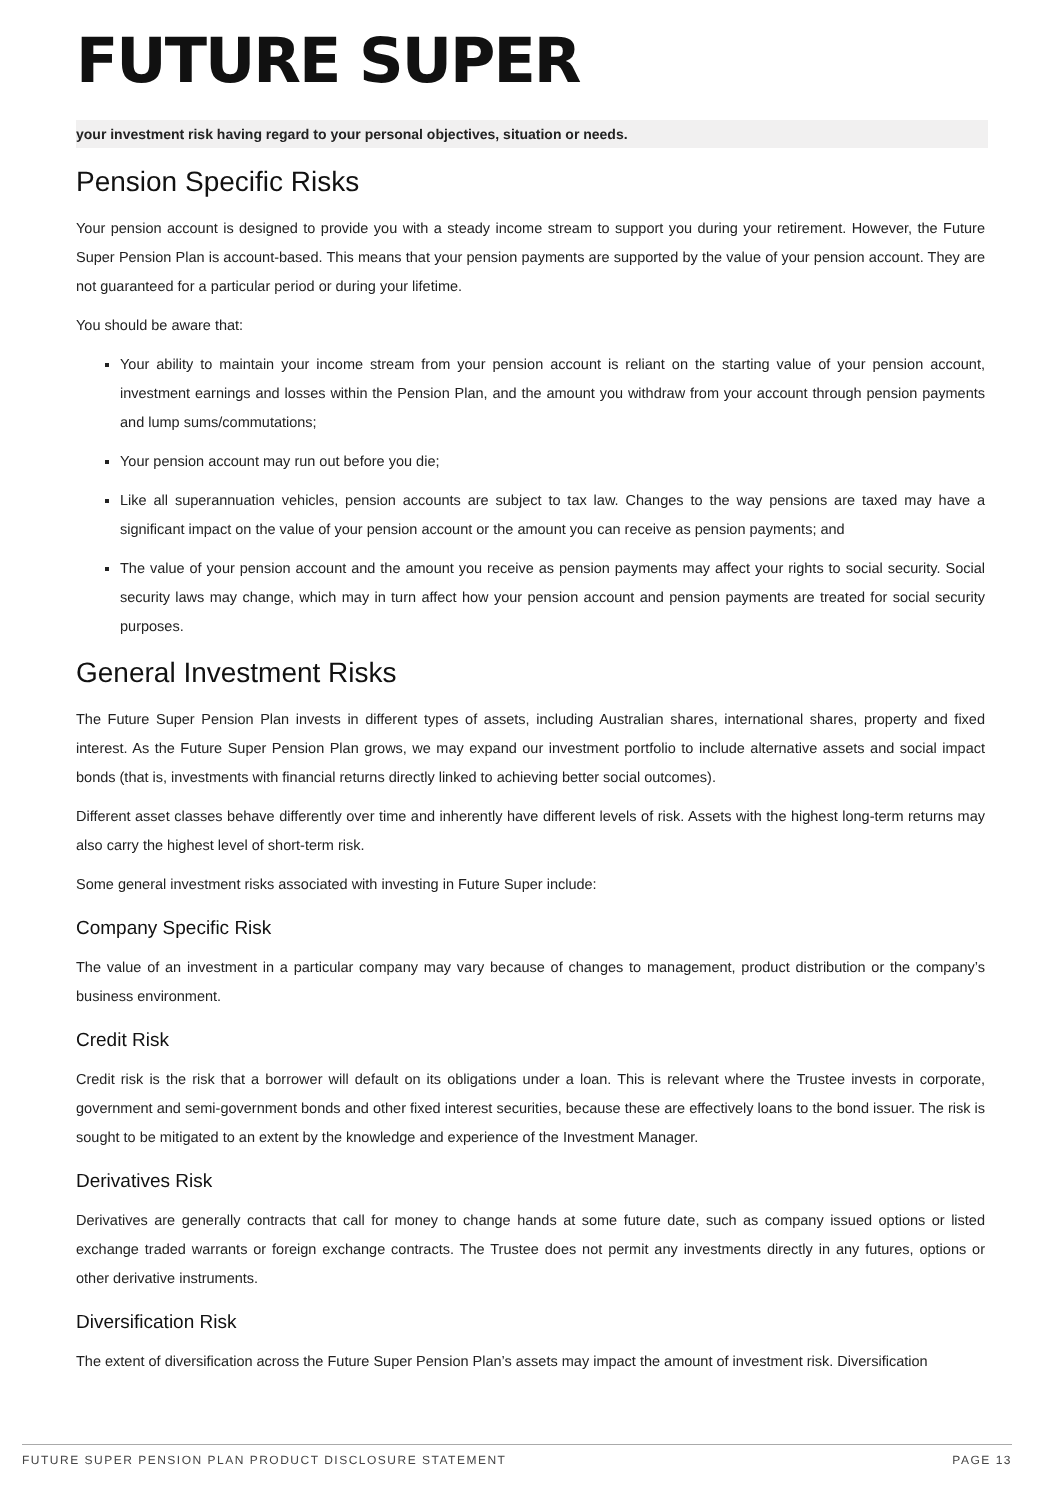FUTURE SUPER
your investment risk having regard to your personal objectives, situation or needs.
Pension Specific Risks
Your pension account is designed to provide you with a steady income stream to support you during your retirement. However, the Future Super Pension Plan is account-based. This means that your pension payments are supported by the value of your pension account. They are not guaranteed for a particular period or during your lifetime.
You should be aware that:
Your ability to maintain your income stream from your pension account is reliant on the starting value of your pension account, investment earnings and losses within the Pension Plan, and the amount you withdraw from your account through pension payments and lump sums/commutations;
Your pension account may run out before you die;
Like all superannuation vehicles, pension accounts are subject to tax law. Changes to the way pensions are taxed may have a significant impact on the value of your pension account or the amount you can receive as pension payments; and
The value of your pension account and the amount you receive as pension payments may affect your rights to social security. Social security laws may change, which may in turn affect how your pension account and pension payments are treated for social security purposes.
General Investment Risks
The Future Super Pension Plan invests in different types of assets, including Australian shares, international shares, property and fixed interest. As the Future Super Pension Plan grows, we may expand our investment portfolio to include alternative assets and social impact bonds (that is, investments with financial returns directly linked to achieving better social outcomes).
Different asset classes behave differently over time and inherently have different levels of risk. Assets with the highest long-term returns may also carry the highest level of short-term risk.
Some general investment risks associated with investing in Future Super include:
Company Specific Risk
The value of an investment in a particular company may vary because of changes to management, product distribution or the company’s business environment.
Credit Risk
Credit risk is the risk that a borrower will default on its obligations under a loan. This is relevant where the Trustee invests in corporate, government and semi-government bonds and other fixed interest securities, because these are effectively loans to the bond issuer. The risk is sought to be mitigated to an extent by the knowledge and experience of the Investment Manager.
Derivatives Risk
Derivatives are generally contracts that call for money to change hands at some future date, such as company issued options or listed exchange traded warrants or foreign exchange contracts. The Trustee does not permit any investments directly in any futures, options or other derivative instruments.
Diversification Risk
The extent of diversification across the Future Super Pension Plan’s assets may impact the amount of investment risk. Diversification
FUTURE SUPER PENSION PLAN PRODUCT DISCLOSURE STATEMENT PAGE 13